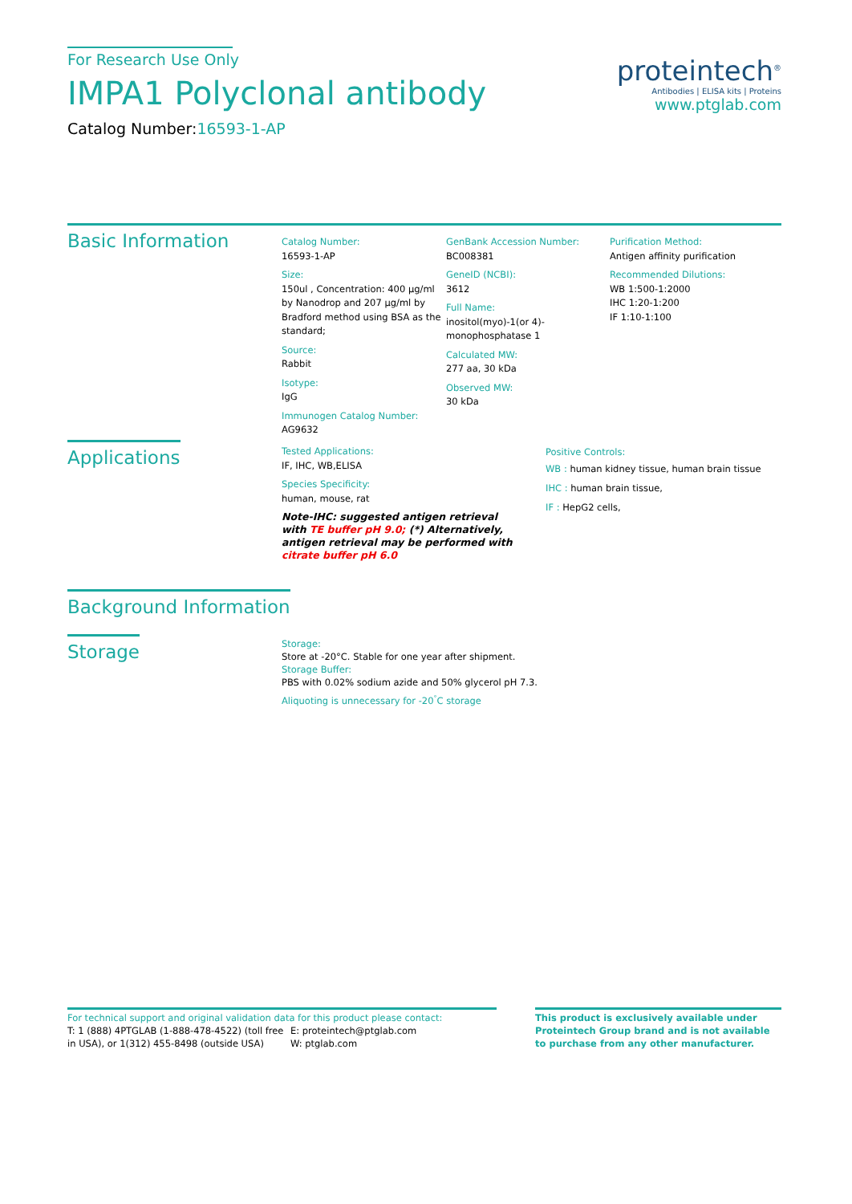For Research Use Only
IMPA1 Polyclonal antibody
Catalog Number:16593-1-AP
proteintech<sup>®</sup>
Antibodies | ELISA kits | Proteins
www.ptglab.com
Basic Information
Catalog Number:
16593-1-AP
Size:
150ul , Concentration: 400 μg/ml by Nanodrop and 207 μg/ml by Bradford method using BSA as the standard;
Source:
Rabbit
Isotype:
IgG
Immunogen Catalog Number:
AG9632
GenBank Accession Number:
BC008381
GeneID (NCBI):
3612
Full Name:
inositol(myo)-1(or 4)-monophosphatase 1
Calculated MW:
277 aa, 30 kDa
Observed MW:
30 kDa
Purification Method:
Antigen affinity purification
Recommended Dilutions:
WB 1:500-1:2000
IHC 1:20-1:200
IF 1:10-1:100
Applications
Tested Applications:
IF, IHC, WB,ELISA
Species Specificity:
human, mouse, rat
Note-IHC: suggested antigen retrieval with TE buffer pH 9.0; (*) Alternatively, antigen retrieval may be performed with citrate buffer pH 6.0
Positive Controls:
WB : human kidney tissue, human brain tissue
IHC : human brain tissue,
IF : HepG2 cells,
Background Information
Storage
Storage:
Store at -20°C. Stable for one year after shipment.
Storage Buffer:
PBS with 0.02% sodium azide and 50% glycerol pH 7.3.
Aliquoting is unnecessary for -20<sup>°</sup>C storage
For technical support and original validation data for this product please contact:
T: 1 (888) 4PTGLAB (1-888-478-4522) (toll free in USA), or 1(312) 455-8498 (outside USA)
E: proteintech@ptglab.com
W: ptglab.com
This product is exclusively available under Proteintech Group brand and is not available to purchase from any other manufacturer.